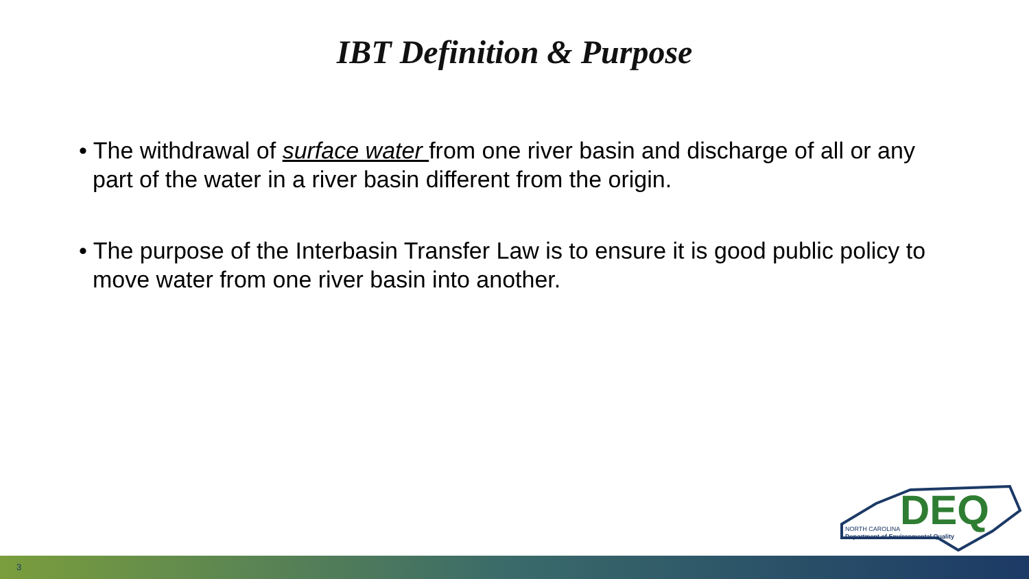IBT Definition & Purpose
• The withdrawal of surface water from one river basin and discharge of all or any part of the water in a river basin different from the origin.
• The purpose of the Interbasin Transfer Law is to ensure it is good public policy to move water from one river basin into another.
DEQ
NORTH CAROLINA
Department of Environmental Quality
3